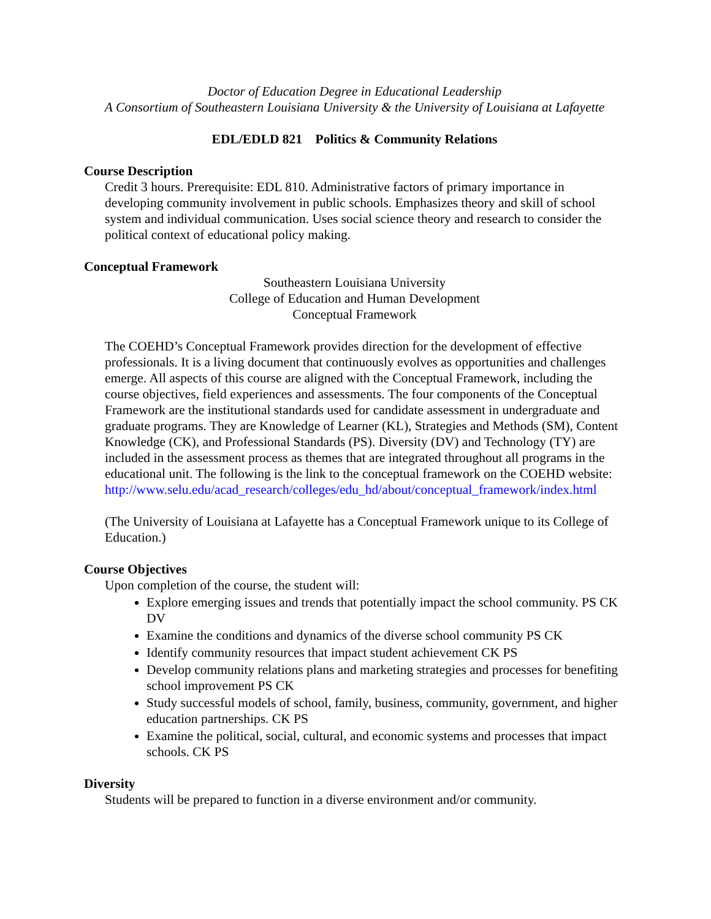Doctor of Education Degree in Educational Leadership
A Consortium of Southeastern Louisiana University & the University of Louisiana at Lafayette
EDL/EDLD 821 Politics & Community Relations
Course Description
Credit 3 hours. Prerequisite: EDL 810. Administrative factors of primary importance in developing community involvement in public schools. Emphasizes theory and skill of school system and individual communication. Uses social science theory and research to consider the political context of educational policy making.
Conceptual Framework
Southeastern Louisiana University
College of Education and Human Development
Conceptual Framework
The COEHD’s Conceptual Framework provides direction for the development of effective professionals. It is a living document that continuously evolves as opportunities and challenges emerge. All aspects of this course are aligned with the Conceptual Framework, including the course objectives, field experiences and assessments. The four components of the Conceptual Framework are the institutional standards used for candidate assessment in undergraduate and graduate programs. They are Knowledge of Learner (KL), Strategies and Methods (SM), Content Knowledge (CK), and Professional Standards (PS). Diversity (DV) and Technology (TY) are included in the assessment process as themes that are integrated throughout all programs in the educational unit. The following is the link to the conceptual framework on the COEHD website:
http://www.selu.edu/acad_research/colleges/edu_hd/about/conceptual_framework/index.html
(The University of Louisiana at Lafayette has a Conceptual Framework unique to its College of Education.)
Course Objectives
Upon completion of the course, the student will:
Explore emerging issues and trends that potentially impact the school community. PS CK DV
Examine the conditions and dynamics of the diverse school community PS CK
Identify community resources that impact student achievement CK PS
Develop community relations plans and marketing strategies and processes for benefiting school improvement PS CK
Study successful models of school, family, business, community, government, and higher education partnerships. CK PS
Examine the political, social, cultural, and economic systems and processes that impact schools. CK PS
Diversity
Students will be prepared to function in a diverse environment and/or community.